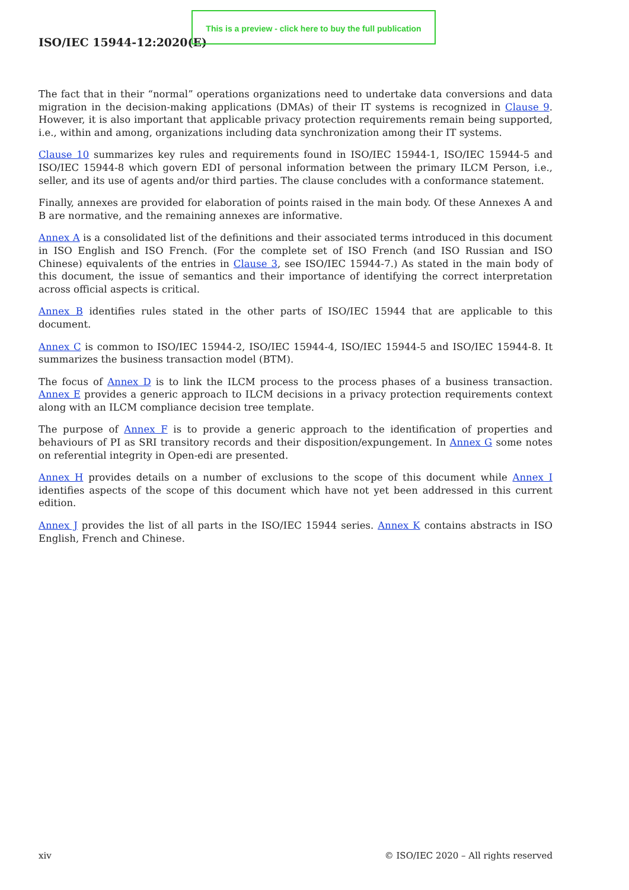ISO/IEC 15944-12:2020(E)
This is a preview - click here to buy the full publication
The fact that in their “normal” operations organizations need to undertake data conversions and data migration in the decision-making applications (DMAs) of their IT systems is recognized in Clause 9. However, it is also important that applicable privacy protection requirements remain being supported, i.e., within and among, organizations including data synchronization among their IT systems.
Clause 10 summarizes key rules and requirements found in ISO/IEC 15944-1, ISO/IEC 15944-5 and ISO/IEC 15944-8 which govern EDI of personal information between the primary ILCM Person, i.e., seller, and its use of agents and/or third parties. The clause concludes with a conformance statement.
Finally, annexes are provided for elaboration of points raised in the main body. Of these Annexes A and B are normative, and the remaining annexes are informative.
Annex A is a consolidated list of the definitions and their associated terms introduced in this document in ISO English and ISO French. (For the complete set of ISO French (and ISO Russian and ISO Chinese) equivalents of the entries in Clause 3, see ISO/IEC 15944-7.) As stated in the main body of this document, the issue of semantics and their importance of identifying the correct interpretation across official aspects is critical.
Annex B identifies rules stated in the other parts of ISO/IEC 15944 that are applicable to this document.
Annex C is common to ISO/IEC 15944-2, ISO/IEC 15944-4, ISO/IEC 15944-5 and ISO/IEC 15944-8. It summarizes the business transaction model (BTM).
The focus of Annex D is to link the ILCM process to the process phases of a business transaction. Annex E provides a generic approach to ILCM decisions in a privacy protection requirements context along with an ILCM compliance decision tree template.
The purpose of Annex F is to provide a generic approach to the identification of properties and behaviours of PI as SRI transitory records and their disposition/expungement. In Annex G some notes on referential integrity in Open-edi are presented.
Annex H provides details on a number of exclusions to the scope of this document while Annex I identifies aspects of the scope of this document which have not yet been addressed in this current edition.
Annex J provides the list of all parts in the ISO/IEC 15944 series. Annex K contains abstracts in ISO English, French and Chinese.
xiv © ISO/IEC 2020 – All rights reserved